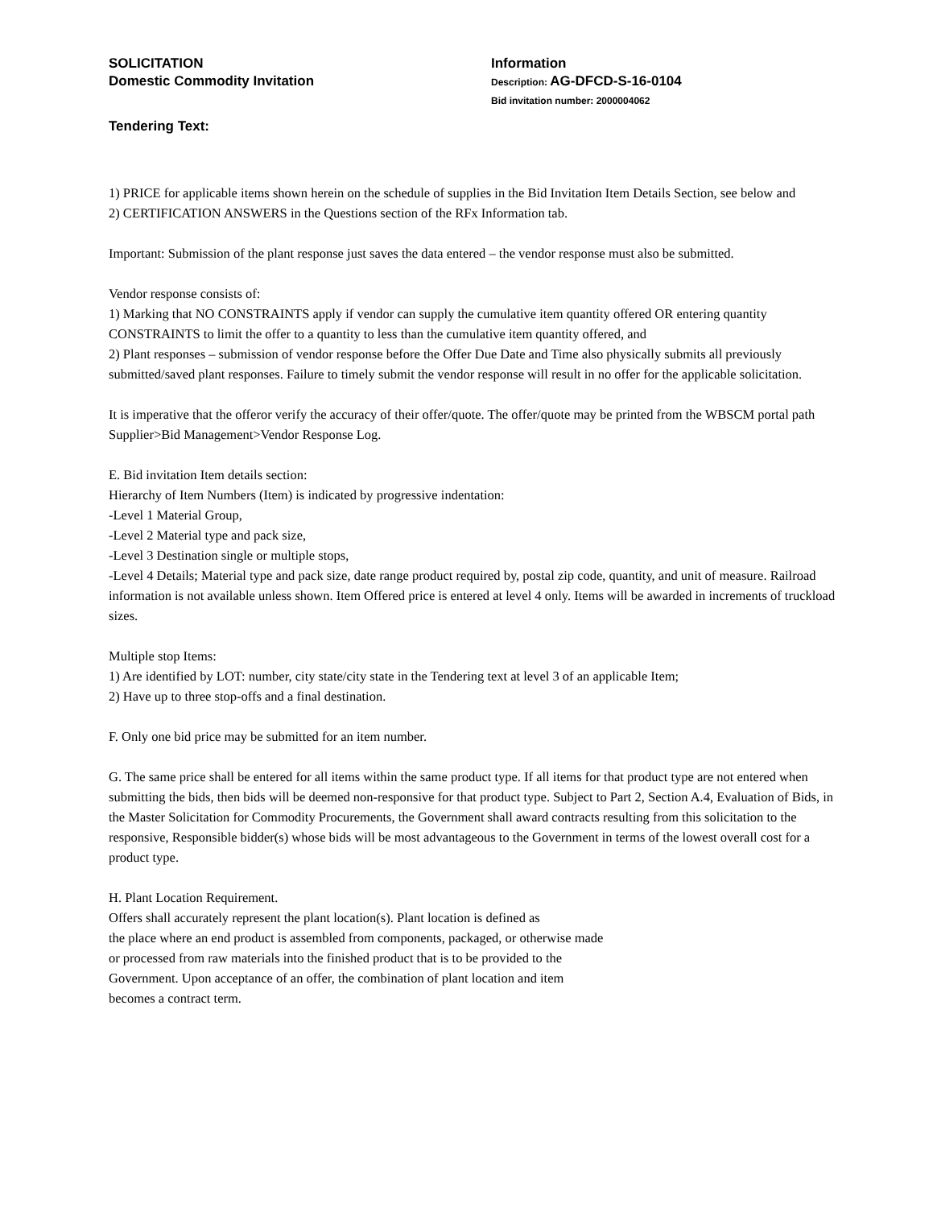SOLICITATION
Domestic Commodity Invitation
Information
Description: AG-DFCD-S-16-0104
Bid invitation number: 2000004062
Tendering Text:
1) PRICE for applicable items shown herein on the schedule of supplies in the Bid Invitation Item Details Section, see below and
2) CERTIFICATION ANSWERS in the Questions section of the RFx Information tab.
Important: Submission of the plant response just saves the data entered – the vendor response must also be submitted.
Vendor response consists of:
1) Marking that NO CONSTRAINTS apply if vendor can supply the cumulative item quantity offered OR entering quantity CONSTRAINTS to limit the offer to a quantity to less than the cumulative item quantity offered, and
2) Plant responses – submission of vendor response before the Offer Due Date and Time also physically submits all previously submitted/saved plant responses. Failure to timely submit the vendor response will result in no offer for the applicable solicitation.
It is imperative that the offeror verify the accuracy of their offer/quote. The offer/quote may be printed from the WBSCM portal path Supplier>Bid Management>Vendor Response Log.
E. Bid invitation Item details section:
Hierarchy of Item Numbers (Item) is indicated by progressive indentation:
-Level 1 Material Group,
-Level 2 Material type and pack size,
-Level 3 Destination single or multiple stops,
-Level 4 Details; Material type and pack size, date range product required by, postal zip code, quantity, and unit of measure. Railroad information is not available unless shown. Item Offered price is entered at level 4 only. Items will be awarded in increments of truckload sizes.
Multiple stop Items:
1) Are identified by LOT: number, city state/city state in the Tendering text at level 3 of an applicable Item;
2) Have up to three stop-offs and a final destination.
F. Only one bid price may be submitted for an item number.
G. The same price shall be entered for all items within the same product type. If all items for that product type are not entered when submitting the bids, then bids will be deemed non-responsive for that product type. Subject to Part 2, Section A.4, Evaluation of Bids, in the Master Solicitation for Commodity Procurements, the Government shall award contracts resulting from this solicitation to the responsive, Responsible bidder(s) whose bids will be most advantageous to the Government in terms of the lowest overall cost for a product type.
H. Plant Location Requirement.
Offers shall accurately represent the plant location(s). Plant location is defined as
the place where an end product is assembled from components, packaged, or otherwise made
or processed from raw materials into the finished product that is to be provided to the
Government. Upon acceptance of an offer, the combination of plant location and item
becomes a contract term.